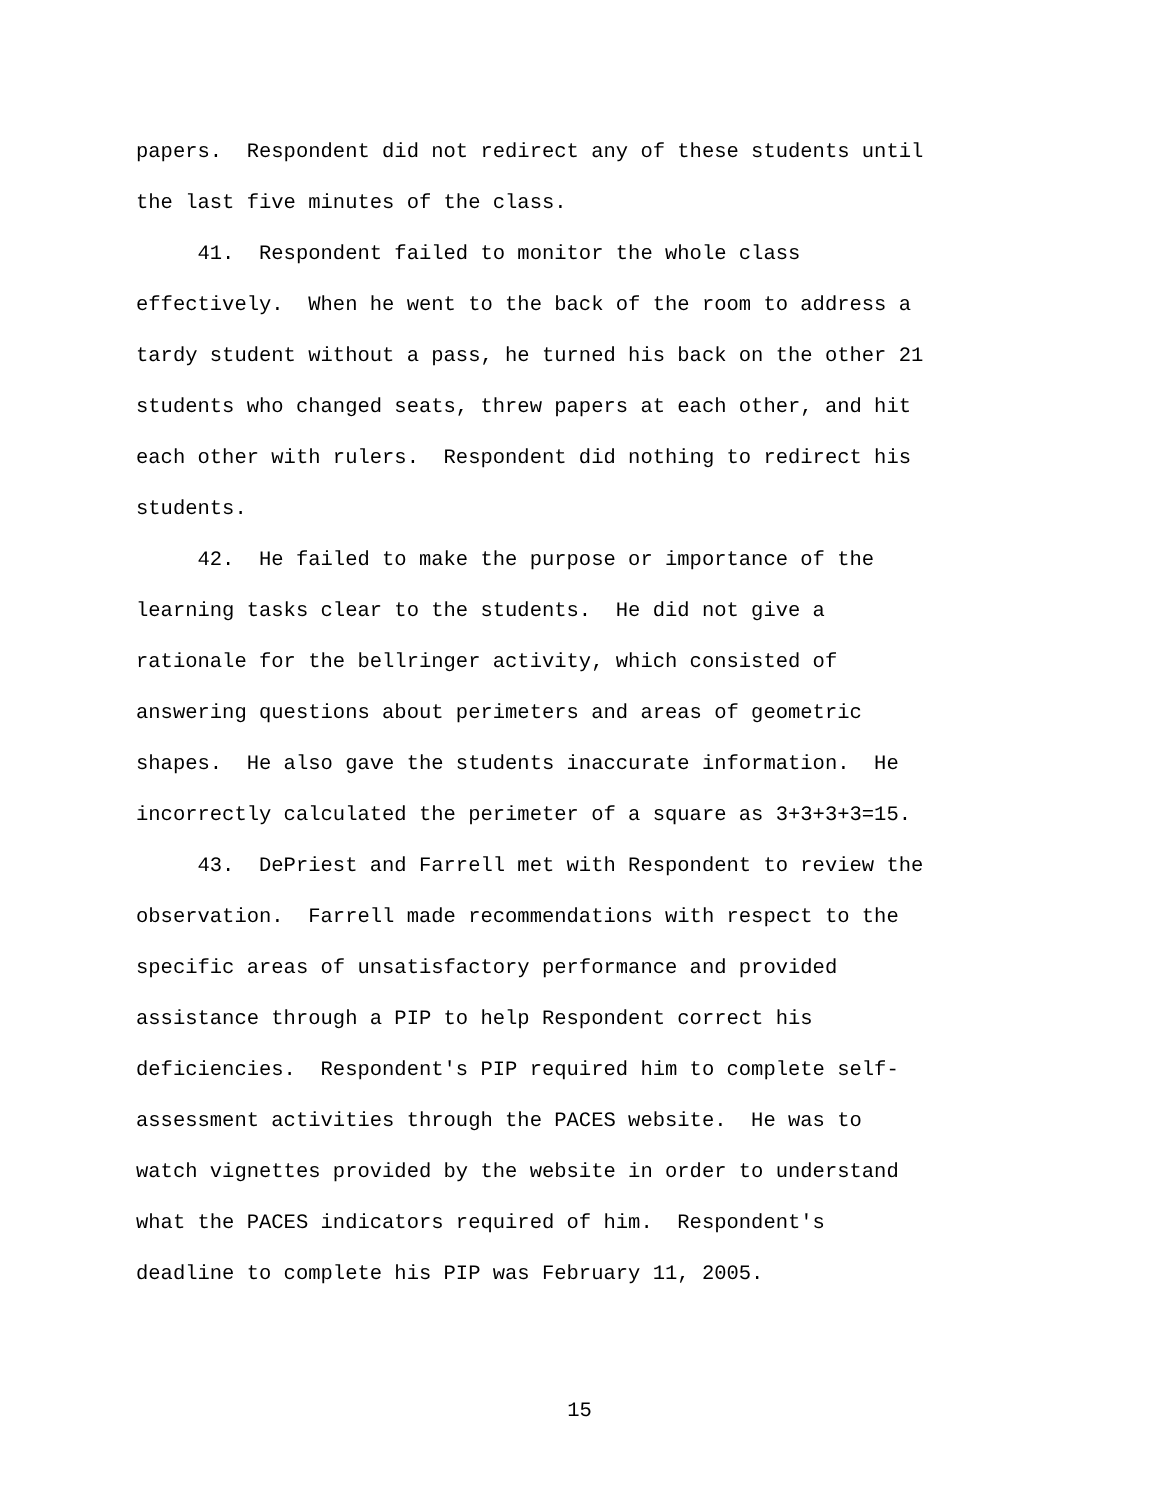papers. Respondent did not redirect any of these students until
the last five minutes of the class.
41. Respondent failed to monitor the whole class
effectively. When he went to the back of the room to address a
tardy student without a pass, he turned his back on the other 21
students who changed seats, threw papers at each other, and hit
each other with rulers. Respondent did nothing to redirect his
students.
42. He failed to make the purpose or importance of the
learning tasks clear to the students. He did not give a
rationale for the bellringer activity, which consisted of
answering questions about perimeters and areas of geometric
shapes. He also gave the students inaccurate information. He
incorrectly calculated the perimeter of a square as 3+3+3+3=15.
43. DePriest and Farrell met with Respondent to review the
observation. Farrell made recommendations with respect to the
specific areas of unsatisfactory performance and provided
assistance through a PIP to help Respondent correct his
deficiencies. Respondent's PIP required him to complete self-
assessment activities through the PACES website. He was to
watch vignettes provided by the website in order to understand
what the PACES indicators required of him. Respondent's
deadline to complete his PIP was February 11, 2005.
15